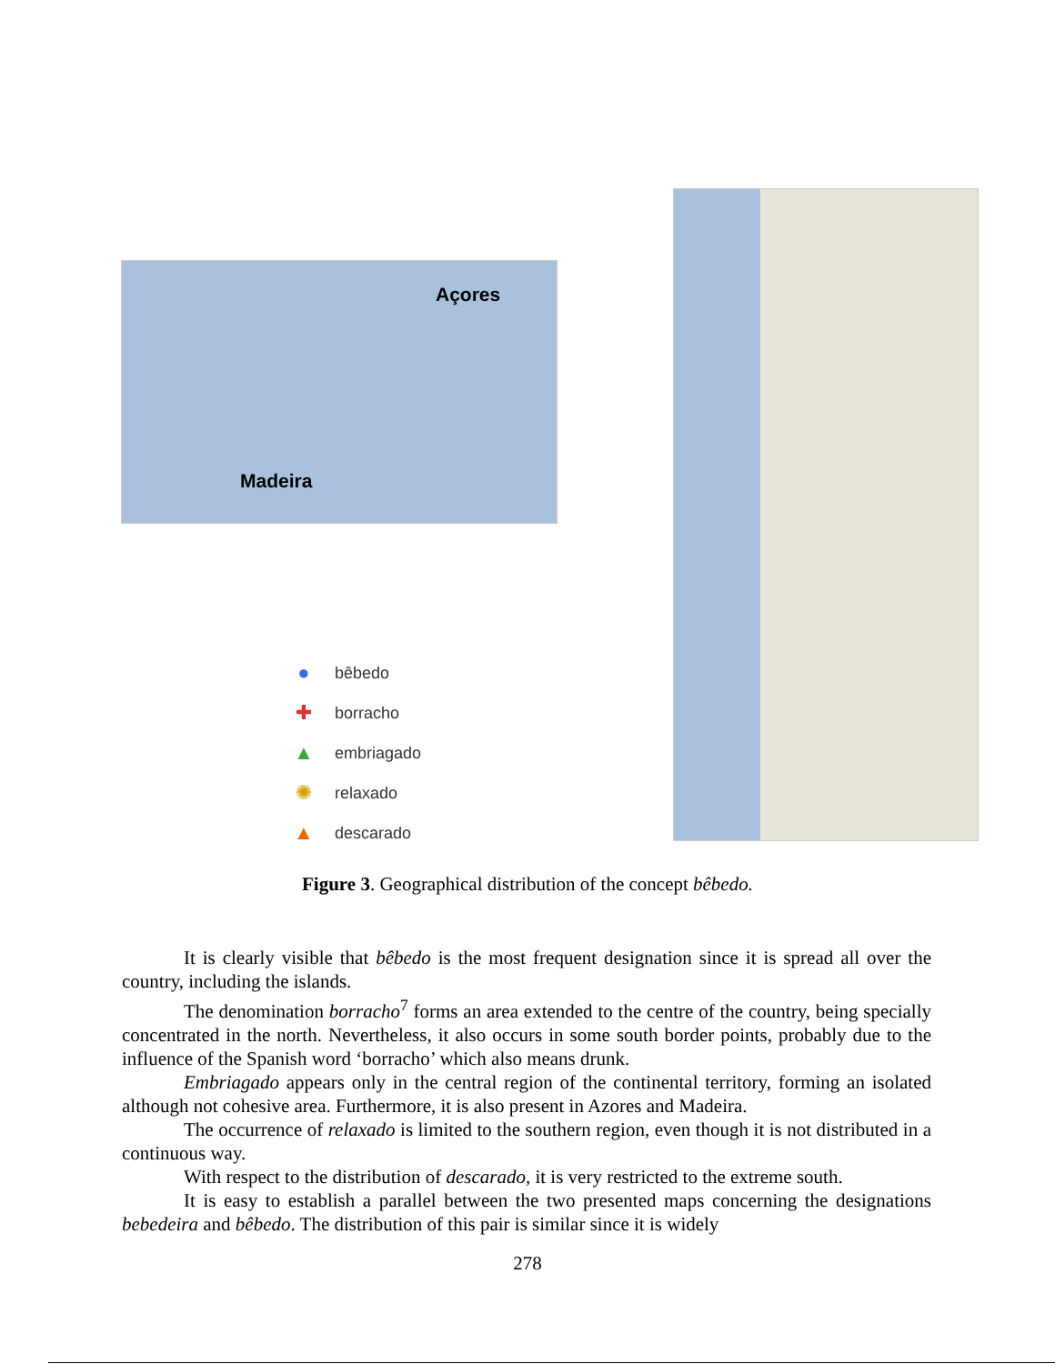Açores
Madeira
● bêbedo
✚ borracho
▲ embriagado
✺ relaxado
▲ descarado
Figure 3. Geographical distribution of the concept bêbedo.
It is clearly visible that bêbedo is the most frequent designation since it is spread all over the country, including the islands.
The denomination borracho<sup>7</sup> forms an area extended to the centre of the country, being specially concentrated in the north. Nevertheless, it also occurs in some south border points, probably due to the influence of the Spanish word ‘borracho’ which also means drunk.
Embriagado appears only in the central region of the continental territory, forming an isolated although not cohesive area. Furthermore, it is also present in Azores and Madeira.
The occurrence of relaxado is limited to the southern region, even though it is not distributed in a continuous way.
With respect to the distribution of descarado, it is very restricted to the extreme south.
It is easy to establish a parallel between the two presented maps concerning the designations bebedeira and bêbedo. The distribution of this pair is similar since it is widely
278